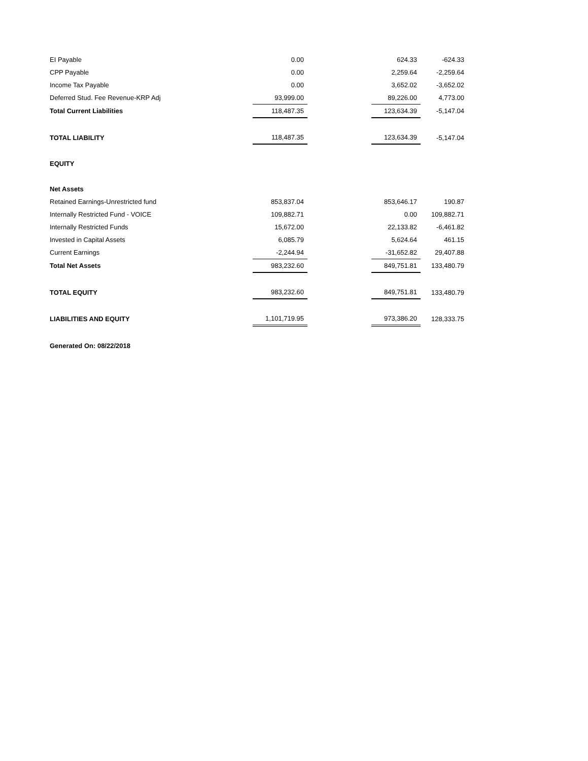| EI Payable | 0.00 | | 624.33 | -624.33 |
| CPP Payable | 0.00 | | 2,259.64 | -2,259.64 |
| Income Tax Payable | 0.00 | | 3,652.02 | -3,652.02 |
| Deferred Stud. Fee Revenue-KRP Adj | 93,999.00 | | 89,226.00 | 4,773.00 |
| Total Current Liabilities | 118,487.35 | | 123,634.39 | -5,147.04 |
| TOTAL LIABILITY | 118,487.35 | | 123,634.39 | -5,147.04 |
| EQUITY | | | | |
| Net Assets | | | | |
| Retained Earnings-Unrestricted fund | 853,837.04 | | 853,646.17 | 190.87 |
| Internally Restricted Fund - VOICE | 109,882.71 | | 0.00 | 109,882.71 |
| Internally Restricted Funds | 15,672.00 | | 22,133.82 | -6,461.82 |
| Invested in Capital Assets | 6,085.79 | | 5,624.64 | 461.15 |
| Current Earnings | -2,244.94 | | -31,652.82 | 29,407.88 |
| Total Net Assets | 983,232.60 | | 849,751.81 | 133,480.79 |
| TOTAL EQUITY | 983,232.60 | | 849,751.81 | 133,480.79 |
| LIABILITIES AND EQUITY | 1,101,719.95 | | 973,386.20 | 128,333.75 |
| Generated On: 08/22/2018 | | | | |